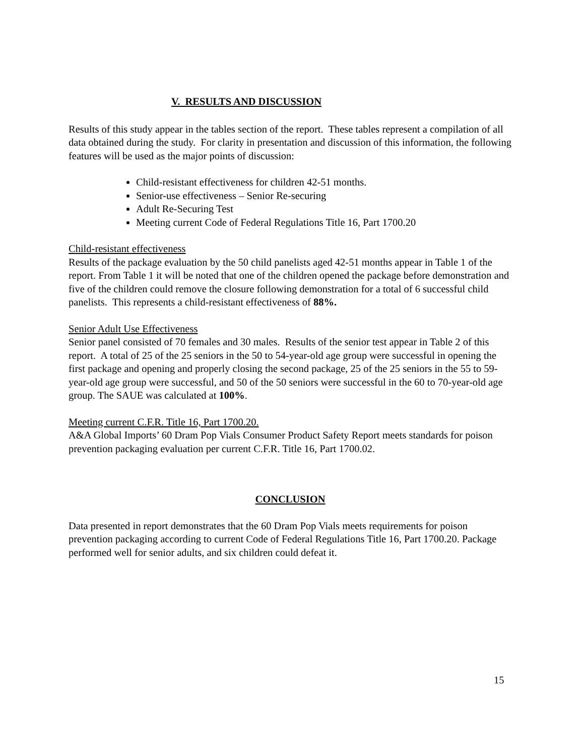V. RESULTS AND DISCUSSION
Results of this study appear in the tables section of the report. These tables represent a compilation of all data obtained during the study. For clarity in presentation and discussion of this information, the following features will be used as the major points of discussion:
Child-resistant effectiveness for children 42-51 months.
Senior-use effectiveness – Senior Re-securing
Adult Re-Securing Test
Meeting current Code of Federal Regulations Title 16, Part 1700.20
Child-resistant effectiveness
Results of the package evaluation by the 50 child panelists aged 42-51 months appear in Table 1 of the report. From Table 1 it will be noted that one of the children opened the package before demonstration and five of the children could remove the closure following demonstration for a total of 6 successful child panelists. This represents a child-resistant effectiveness of 88%.
Senior Adult Use Effectiveness
Senior panel consisted of 70 females and 30 males. Results of the senior test appear in Table 2 of this report. A total of 25 of the 25 seniors in the 50 to 54-year-old age group were successful in opening the first package and opening and properly closing the second package, 25 of the 25 seniors in the 55 to 59-year-old age group were successful, and 50 of the 50 seniors were successful in the 60 to 70-year-old age group. The SAUE was calculated at 100%.
Meeting current C.F.R. Title 16, Part 1700.20.
A&A Global Imports’ 60 Dram Pop Vials Consumer Product Safety Report meets standards for poison prevention packaging evaluation per current C.F.R. Title 16, Part 1700.02.
CONCLUSION
Data presented in report demonstrates that the 60 Dram Pop Vials meets requirements for poison prevention packaging according to current Code of Federal Regulations Title 16, Part 1700.20. Package performed well for senior adults, and six children could defeat it.
15